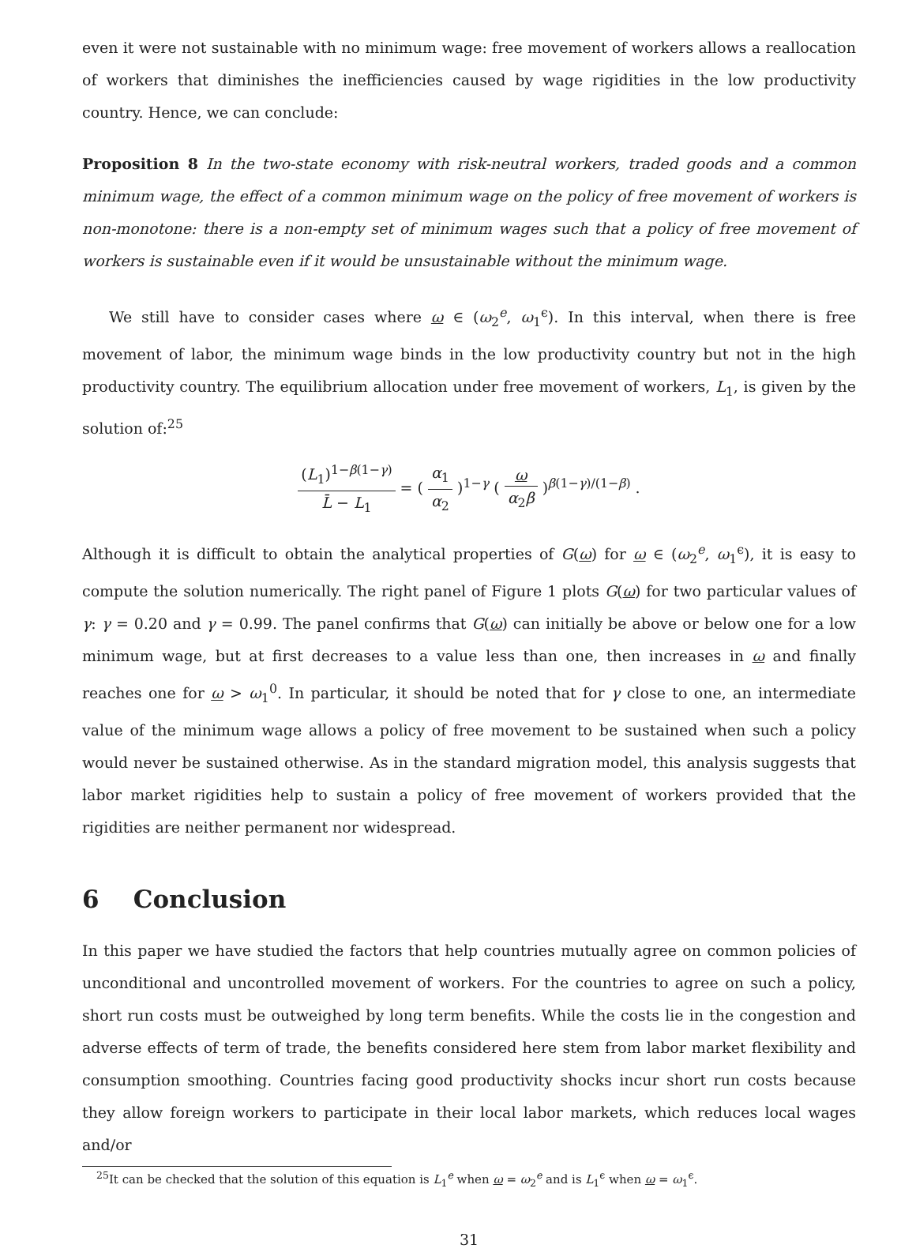even it were not sustainable with no minimum wage: free movement of workers allows a reallocation of workers that diminishes the inefficiencies caused by wage rigidities in the low productivity country. Hence, we can conclude:
Proposition 8 In the two-state economy with risk-neutral workers, traded goods and a common minimum wage, the effect of a common minimum wage on the policy of free movement of workers is non-monotone: there is a non-empty set of minimum wages such that a policy of free movement of workers is sustainable even if it would be unsustainable without the minimum wage.
We still have to consider cases where ω ∈ (ω<sub>2</sub><sup>e</sup>, ω<sub>1</sub><sup>ϵ</sup>). In this interval, when there is free movement of labor, the minimum wage binds in the low productivity country but not in the high productivity country. The equilibrium allocation under free movement of workers, L<sub>1</sub>, is given by the solution of:<sup>25</sup>
(L<sub>1</sub>)<sup>1−β(1−γ)</sup> L̄ − L<sub>1</sub> = ( α<sub>1</sub> α<sub>2</sub> )<sup>1−γ</sup> ( ω α<sub>2</sub>β )<sup>β(1−γ)/(1−β)</sup> .
Although it is difficult to obtain the analytical properties of G(ω) for ω ∈ (ω<sub>2</sub><sup>e</sup>, ω<sub>1</sub><sup>ϵ</sup>), it is easy to compute the solution numerically. The right panel of Figure 1 plots G(ω) for two particular values of γ: γ = 0.20 and γ = 0.99. The panel confirms that G(ω) can initially be above or below one for a low minimum wage, but at first decreases to a value less than one, then increases in ω and finally reaches one for ω > ω<sub>1</sub><sup>0</sup>. In particular, it should be noted that for γ close to one, an intermediate value of the minimum wage allows a policy of free movement to be sustained when such a policy would never be sustained otherwise. As in the standard migration model, this analysis suggests that labor market rigidities help to sustain a policy of free movement of workers provided that the rigidities are neither permanent nor widespread.
6 Conclusion
In this paper we have studied the factors that help countries mutually agree on common policies of unconditional and uncontrolled movement of workers. For the countries to agree on such a policy, short run costs must be outweighed by long term benefits. While the costs lie in the congestion and adverse effects of term of trade, the benefits considered here stem from labor market flexibility and consumption smoothing. Countries facing good productivity shocks incur short run costs because they allow foreign workers to participate in their local labor markets, which reduces local wages and/or
<sup>25</sup> It can be checked that the solution of this equation is L<sub>1</sub><sup>e</sup> when ω = ω<sub>2</sub><sup>e</sup> and is L<sub>1</sub><sup>ϵ</sup> when ω = ω<sub>1</sub><sup>ϵ</sup>.
31